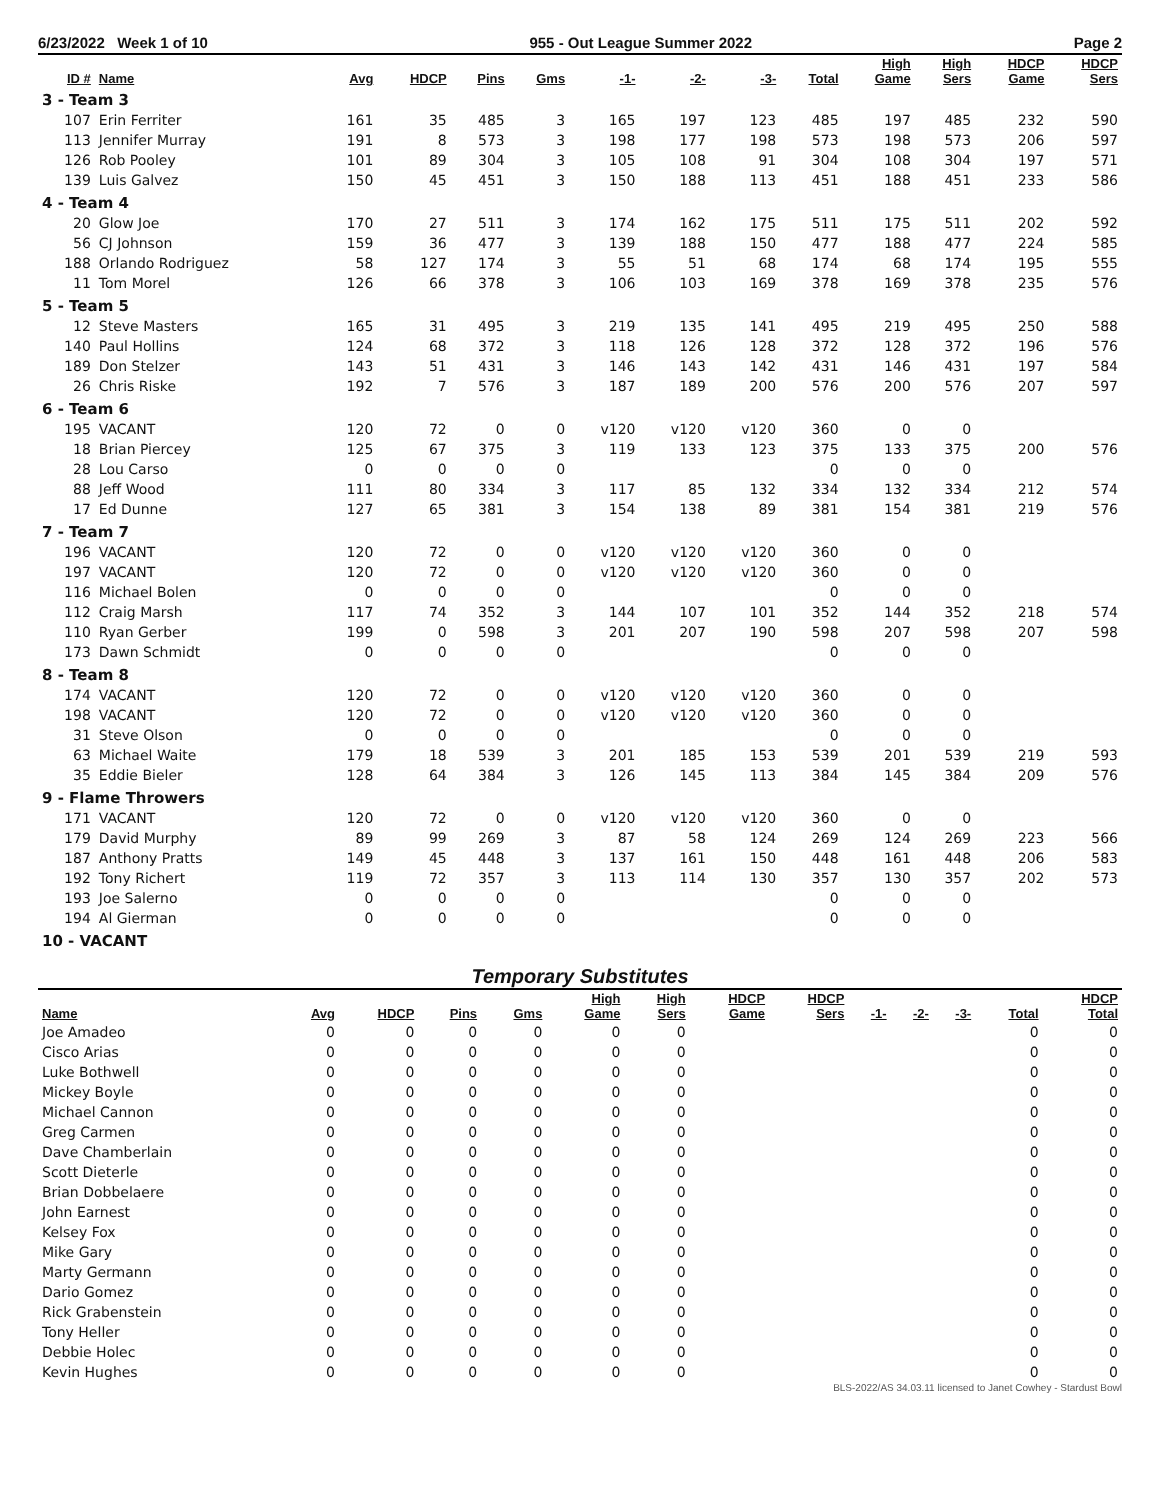6/23/2022 Week 1 of 10 955 - Out League Summer 2022 Page 2
| ID # | Name | Avg | HDCP | Pins | Gms | -1- | -2- | -3- | Total | High Game | High Sers | HDCP Game | HDCP Sers |
| --- | --- | --- | --- | --- | --- | --- | --- | --- | --- | --- | --- | --- | --- |
| 3 - Team 3 | | | | | | | | | | | | | |
| 107 | Erin Ferriter | 161 | 35 | 485 | 3 | 165 | 197 | 123 | 485 | 197 | 485 | 232 | 590 |
| 113 | Jennifer Murray | 191 | 8 | 573 | 3 | 198 | 177 | 198 | 573 | 198 | 573 | 206 | 597 |
| 126 | Rob Pooley | 101 | 89 | 304 | 3 | 105 | 108 | 91 | 304 | 108 | 304 | 197 | 571 |
| 139 | Luis Galvez | 150 | 45 | 451 | 3 | 150 | 188 | 113 | 451 | 188 | 451 | 233 | 586 |
| 4 - Team 4 | | | | | | | | | | | | | |
| 20 | Glow Joe | 170 | 27 | 511 | 3 | 174 | 162 | 175 | 511 | 175 | 511 | 202 | 592 |
| 56 | CJ Johnson | 159 | 36 | 477 | 3 | 139 | 188 | 150 | 477 | 188 | 477 | 224 | 585 |
| 188 | Orlando Rodriguez | 58 | 127 | 174 | 3 | 55 | 51 | 68 | 174 | 68 | 174 | 195 | 555 |
| 11 | Tom Morel | 126 | 66 | 378 | 3 | 106 | 103 | 169 | 378 | 169 | 378 | 235 | 576 |
| 5 - Team 5 | | | | | | | | | | | | | |
| 12 | Steve Masters | 165 | 31 | 495 | 3 | 219 | 135 | 141 | 495 | 219 | 495 | 250 | 588 |
| 140 | Paul Hollins | 124 | 68 | 372 | 3 | 118 | 126 | 128 | 372 | 128 | 372 | 196 | 576 |
| 189 | Don Stelzer | 143 | 51 | 431 | 3 | 146 | 143 | 142 | 431 | 146 | 431 | 197 | 584 |
| 26 | Chris Riske | 192 | 7 | 576 | 3 | 187 | 189 | 200 | 576 | 200 | 576 | 207 | 597 |
| 6 - Team 6 | | | | | | | | | | | | | |
| 195 | VACANT | 120 | 72 | 0 | 0 | v120 | v120 | v120 | 360 | 0 | 0 | | |
| 18 | Brian Piercey | 125 | 67 | 375 | 3 | 119 | 133 | 123 | 375 | 133 | 375 | 200 | 576 |
| 28 | Lou Carso | 0 | 0 | 0 | 0 | | | | 0 | 0 | 0 | | |
| 88 | Jeff Wood | 111 | 80 | 334 | 3 | 117 | 85 | 132 | 334 | 132 | 334 | 212 | 574 |
| 17 | Ed Dunne | 127 | 65 | 381 | 3 | 154 | 138 | 89 | 381 | 154 | 381 | 219 | 576 |
| 7 - Team 7 | | | | | | | | | | | | | |
| 196 | VACANT | 120 | 72 | 0 | 0 | v120 | v120 | v120 | 360 | 0 | 0 | | |
| 197 | VACANT | 120 | 72 | 0 | 0 | v120 | v120 | v120 | 360 | 0 | 0 | | |
| 116 | Michael Bolen | 0 | 0 | 0 | 0 | | | | 0 | 0 | 0 | | |
| 112 | Craig Marsh | 117 | 74 | 352 | 3 | 144 | 107 | 101 | 352 | 144 | 352 | 218 | 574 |
| 110 | Ryan Gerber | 199 | 0 | 598 | 3 | 201 | 207 | 190 | 598 | 207 | 598 | 207 | 598 |
| 173 | Dawn Schmidt | 0 | 0 | 0 | 0 | | | | 0 | 0 | 0 | | |
| 8 - Team 8 | | | | | | | | | | | | | |
| 174 | VACANT | 120 | 72 | 0 | 0 | v120 | v120 | v120 | 360 | 0 | 0 | | |
| 198 | VACANT | 120 | 72 | 0 | 0 | v120 | v120 | v120 | 360 | 0 | 0 | | |
| 31 | Steve Olson | 0 | 0 | 0 | 0 | | | | 0 | 0 | 0 | | |
| 63 | Michael Waite | 179 | 18 | 539 | 3 | 201 | 185 | 153 | 539 | 201 | 539 | 219 | 593 |
| 35 | Eddie Bieler | 128 | 64 | 384 | 3 | 126 | 145 | 113 | 384 | 145 | 384 | 209 | 576 |
| 9 - Flame Throwers | | | | | | | | | | | | | |
| 171 | VACANT | 120 | 72 | 0 | 0 | v120 | v120 | v120 | 360 | 0 | 0 | | |
| 179 | David Murphy | 89 | 99 | 269 | 3 | 87 | 58 | 124 | 269 | 124 | 269 | 223 | 566 |
| 187 | Anthony Pratts | 149 | 45 | 448 | 3 | 137 | 161 | 150 | 448 | 161 | 448 | 206 | 583 |
| 192 | Tony Richert | 119 | 72 | 357 | 3 | 113 | 114 | 130 | 357 | 130 | 357 | 202 | 573 |
| 193 | Joe Salerno | 0 | 0 | 0 | 0 | | | | 0 | 0 | 0 | | |
| 194 | Al Gierman | 0 | 0 | 0 | 0 | | | | 0 | 0 | 0 | | |
| 10 - VACANT | | | | | | | | | | | | | |
Temporary Substitutes
| Name | Avg | HDCP | Pins | Gms | High Game | High Sers | HDCP Game | HDCP Sers | -1- | -2- | -3- | Total | HDCP Total |
| --- | --- | --- | --- | --- | --- | --- | --- | --- | --- | --- | --- | --- | --- |
| Joe Amadeo | 0 | 0 | 0 | 0 | 0 | 0 | | | | | | 0 | 0 |
| Cisco Arias | 0 | 0 | 0 | 0 | 0 | 0 | | | | | | 0 | 0 |
| Luke Bothwell | 0 | 0 | 0 | 0 | 0 | 0 | | | | | | 0 | 0 |
| Mickey Boyle | 0 | 0 | 0 | 0 | 0 | 0 | | | | | | 0 | 0 |
| Michael Cannon | 0 | 0 | 0 | 0 | 0 | 0 | | | | | | 0 | 0 |
| Greg Carmen | 0 | 0 | 0 | 0 | 0 | 0 | | | | | | 0 | 0 |
| Dave Chamberlain | 0 | 0 | 0 | 0 | 0 | 0 | | | | | | 0 | 0 |
| Scott Dieterle | 0 | 0 | 0 | 0 | 0 | 0 | | | | | | 0 | 0 |
| Brian Dobbelaere | 0 | 0 | 0 | 0 | 0 | 0 | | | | | | 0 | 0 |
| John Earnest | 0 | 0 | 0 | 0 | 0 | 0 | | | | | | 0 | 0 |
| Kelsey Fox | 0 | 0 | 0 | 0 | 0 | 0 | | | | | | 0 | 0 |
| Mike Gary | 0 | 0 | 0 | 0 | 0 | 0 | | | | | | 0 | 0 |
| Marty Germann | 0 | 0 | 0 | 0 | 0 | 0 | | | | | | 0 | 0 |
| Dario Gomez | 0 | 0 | 0 | 0 | 0 | 0 | | | | | | 0 | 0 |
| Rick Grabenstein | 0 | 0 | 0 | 0 | 0 | 0 | | | | | | 0 | 0 |
| Tony Heller | 0 | 0 | 0 | 0 | 0 | 0 | | | | | | 0 | 0 |
| Debbie Holec | 0 | 0 | 0 | 0 | 0 | 0 | | | | | | 0 | 0 |
| Kevin Hughes | 0 | 0 | 0 | 0 | 0 | 0 | | | | | | 0 | 0 |
BLS-2022/AS 34.03.11 licensed to Janet Cowhey - Stardust Bowl